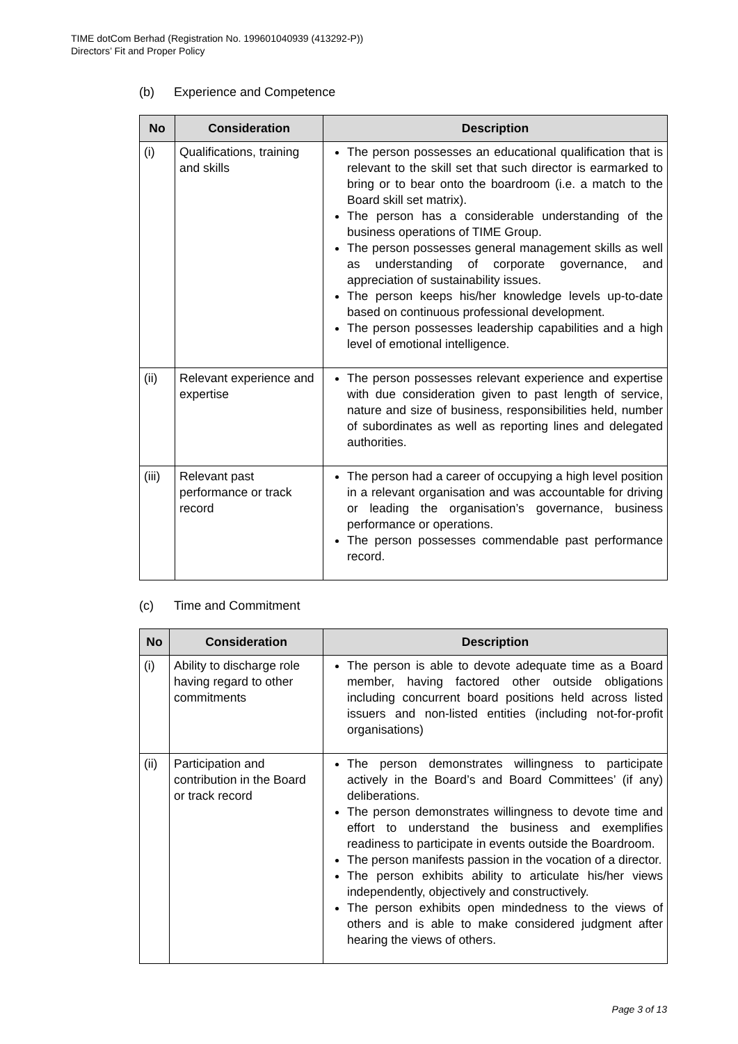TIME dotCom Berhad (Registration No. 199601040939 (413292-P))
Directors’ Fit and Proper Policy
(b) Experience and Competence
| No | Consideration | Description |
| --- | --- | --- |
| (i) | Qualifications, training and skills | The person possesses an educational qualification that is relevant to the skill set that such director is earmarked to bring or to bear onto the boardroom (i.e. a match to the Board skill set matrix). The person has a considerable understanding of the business operations of TIME Group. The person possesses general management skills as well as understanding of corporate governance, and appreciation of sustainability issues. The person keeps his/her knowledge levels up-to-date based on continuous professional development. The person possesses leadership capabilities and a high level of emotional intelligence. |
| (ii) | Relevant experience and expertise | The person possesses relevant experience and expertise with due consideration given to past length of service, nature and size of business, responsibilities held, number of subordinates as well as reporting lines and delegated authorities. |
| (iii) | Relevant past performance or track record | The person had a career of occupying a high level position in a relevant organisation and was accountable for driving or leading the organisation’s governance, business performance or operations. The person possesses commendable past performance record. |
(c) Time and Commitment
| No | Consideration | Description |
| --- | --- | --- |
| (i) | Ability to discharge role having regard to other commitments | The person is able to devote adequate time as a Board member, having factored other outside obligations including concurrent board positions held across listed issuers and non-listed entities (including not-for-profit organisations) |
| (ii) | Participation and contribution in the Board or track record | The person demonstrates willingness to participate actively in the Board’s and Board Committees’ (if any) deliberations. The person demonstrates willingness to devote time and effort to understand the business and exemplifies readiness to participate in events outside the Boardroom. The person manifests passion in the vocation of a director. The person exhibits ability to articulate his/her views independently, objectively and constructively. The person exhibits open mindedness to the views of others and is able to make considered judgment after hearing the views of others. |
Page 3 of 13